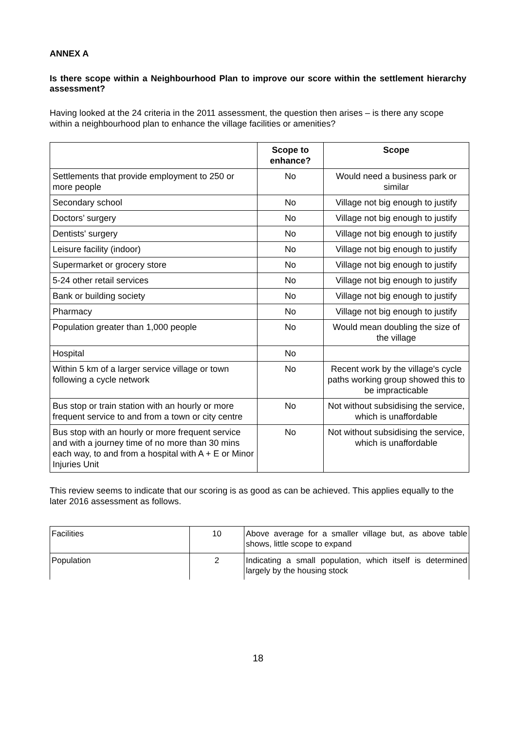ANNEX A
Is there scope within a Neighbourhood Plan to improve our score within the settlement hierarchy assessment?
Having looked at the 24 criteria in the 2011 assessment, the question then arises – is there any scope within a neighbourhood plan to enhance the village facilities or amenities?
| | Scope to enhance? | Scope |
| --- | --- | --- |
| Settlements that provide employment to 250 or more people | No | Would need a business park or similar |
| Secondary school | No | Village not big enough to justify |
| Doctors’ surgery | No | Village not big enough to justify |
| Dentists' surgery | No | Village not big enough to justify |
| Leisure facility (indoor) | No | Village not big enough to justify |
| Supermarket or grocery store | No | Village not big enough to justify |
| 5-24 other retail services | No | Village not big enough to justify |
| Bank or building society | No | Village not big enough to justify |
| Pharmacy | No | Village not big enough to justify |
| Population greater than 1,000 people | No | Would mean doubling the size of the village |
| Hospital | No | |
| Within 5 km of a larger service village or town following a cycle network | No | Recent work by the village's cycle paths working group showed this to be impracticable |
| Bus stop or train station with an hourly or more frequent service to and from a town or city centre | No | Not without subsidising the service, which is unaffordable |
| Bus stop with an hourly or more frequent service and with a journey time of no more than 30 mins each way, to and from a hospital with A + E or Minor Injuries Unit | No | Not without subsidising the service, which is unaffordable |
This review seems to indicate that our scoring is as good as can be achieved. This applies equally to the later 2016 assessment as follows.
| Facilities | 10 | Above average for a smaller village but, as above table shows, little scope to expand |
| Population | 2 | Indicating a small population, which itself is determined largely by the housing stock |
18